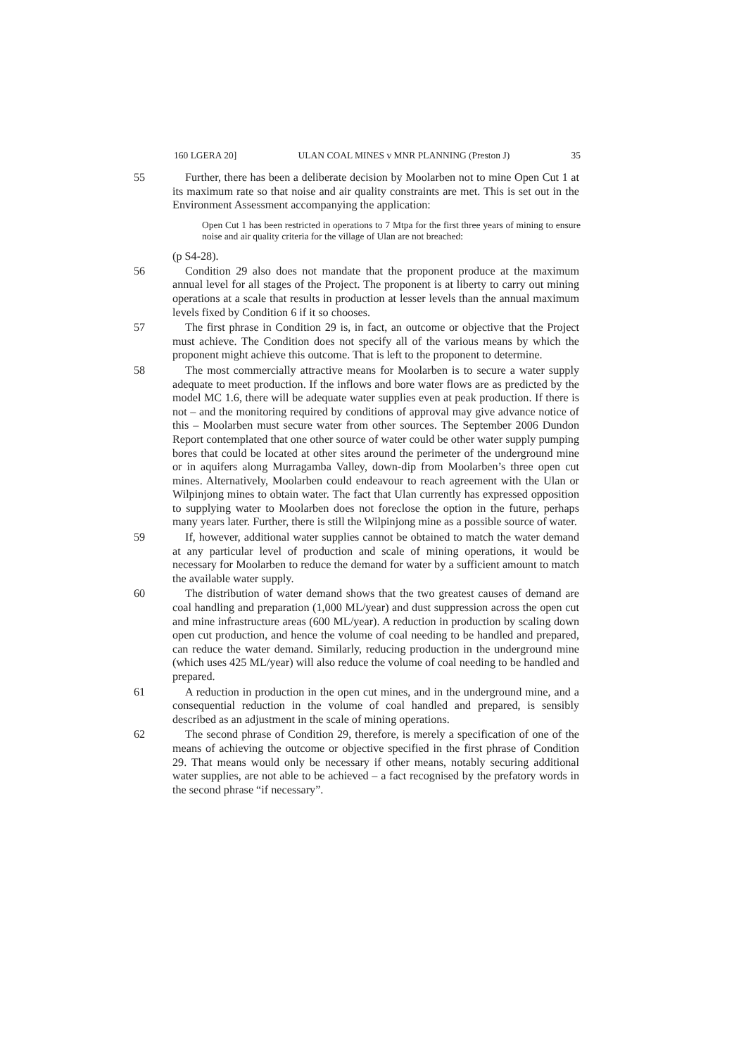160 LGERA 20] ULAN COAL MINES v MNR PLANNING (Preston J) 35
55 Further, there has been a deliberate decision by Moolarben not to mine Open Cut 1 at its maximum rate so that noise and air quality constraints are met. This is set out in the Environment Assessment accompanying the application:
Open Cut 1 has been restricted in operations to 7 Mtpa for the first three years of mining to ensure noise and air quality criteria for the village of Ulan are not breached:
(p S4-28).
56 Condition 29 also does not mandate that the proponent produce at the maximum annual level for all stages of the Project. The proponent is at liberty to carry out mining operations at a scale that results in production at lesser levels than the annual maximum levels fixed by Condition 6 if it so chooses.
57 The first phrase in Condition 29 is, in fact, an outcome or objective that the Project must achieve. The Condition does not specify all of the various means by which the proponent might achieve this outcome. That is left to the proponent to determine.
58 The most commercially attractive means for Moolarben is to secure a water supply adequate to meet production. If the inflows and bore water flows are as predicted by the model MC 1.6, there will be adequate water supplies even at peak production. If there is not – and the monitoring required by conditions of approval may give advance notice of this – Moolarben must secure water from other sources. The September 2006 Dundon Report contemplated that one other source of water could be other water supply pumping bores that could be located at other sites around the perimeter of the underground mine or in aquifers along Murragamba Valley, down-dip from Moolarben’s three open cut mines. Alternatively, Moolarben could endeavour to reach agreement with the Ulan or Wilpinjong mines to obtain water. The fact that Ulan currently has expressed opposition to supplying water to Moolarben does not foreclose the option in the future, perhaps many years later. Further, there is still the Wilpinjong mine as a possible source of water.
59 If, however, additional water supplies cannot be obtained to match the water demand at any particular level of production and scale of mining operations, it would be necessary for Moolarben to reduce the demand for water by a sufficient amount to match the available water supply.
60 The distribution of water demand shows that the two greatest causes of demand are coal handling and preparation (1,000 ML/year) and dust suppression across the open cut and mine infrastructure areas (600 ML/year). A reduction in production by scaling down open cut production, and hence the volume of coal needing to be handled and prepared, can reduce the water demand. Similarly, reducing production in the underground mine (which uses 425 ML/year) will also reduce the volume of coal needing to be handled and prepared.
61 A reduction in production in the open cut mines, and in the underground mine, and a consequential reduction in the volume of coal handled and prepared, is sensibly described as an adjustment in the scale of mining operations.
62 The second phrase of Condition 29, therefore, is merely a specification of one of the means of achieving the outcome or objective specified in the first phrase of Condition 29. That means would only be necessary if other means, notably securing additional water supplies, are not able to be achieved – a fact recognised by the prefatory words in the second phrase “if necessary”.